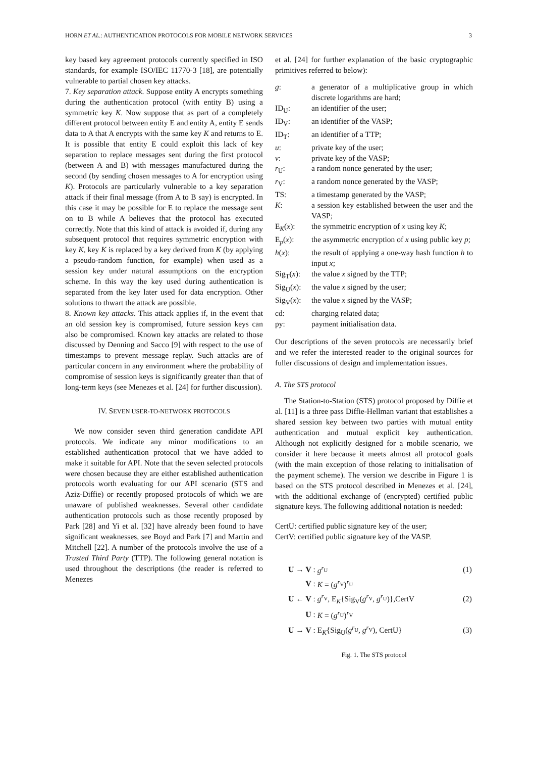HORN ET AL.: AUTHENTICATION PROTOCOLS FOR MOBILE NETWORK SERVICES 3
key based key agreement protocols currently specified in ISO standards, for example ISO/IEC 11770-3 [18], are potentially vulnerable to partial chosen key attacks.
7. Key separation attack. Suppose entity A encrypts something during the authentication protocol (with entity B) using a symmetric key K. Now suppose that as part of a completely different protocol between entity E and entity A, entity E sends data to A that A encrypts with the same key K and returns to E. It is possible that entity E could exploit this lack of key separation to replace messages sent during the first protocol (between A and B) with messages manufactured during the second (by sending chosen messages to A for encryption using K). Protocols are particularly vulnerable to a key separation attack if their final message (from A to B say) is encrypted. In this case it may be possible for E to replace the message sent on to B while A believes that the protocol has executed correctly. Note that this kind of attack is avoided if, during any subsequent protocol that requires symmetric encryption with key K, key K is replaced by a key derived from K (by applying a pseudo-random function, for example) when used as a session key under natural assumptions on the encryption scheme. In this way the key used during authentication is separated from the key later used for data encryption. Other solutions to thwart the attack are possible.
8. Known key attacks. This attack applies if, in the event that an old session key is compromised, future session keys can also be compromised. Known key attacks are related to those discussed by Denning and Sacco [9] with respect to the use of timestamps to prevent message replay. Such attacks are of particular concern in any environment where the probability of compromise of session keys is significantly greater than that of long-term keys (see Menezes et al. [24] for further discussion).
IV. SEVEN USER-TO-NETWORK PROTOCOLS
We now consider seven third generation candidate API protocols. We indicate any minor modifications to an established authentication protocol that we have added to make it suitable for API. Note that the seven selected protocols were chosen because they are either established authentication protocols worth evaluating for our API scenario (STS and Aziz-Diffie) or recently proposed protocols of which we are unaware of published weaknesses. Several other candidate authentication protocols such as those recently proposed by Park [28] and Yi et al. [32] have already been found to have significant weaknesses, see Boyd and Park [7] and Martin and Mitchell [22]. A number of the protocols involve the use of a Trusted Third Party (TTP). The following general notation is used throughout the descriptions (the reader is referred to Menezes
et al. [24] for further explanation of the basic cryptographic primitives referred to below):
| g : | a generator of a multiplicative group in which discrete logarithms are hard; |
| ID<sub>U</sub>: | an identifier of the user; |
| ID<sub>V</sub>: | an identifier of the VASP; |
| ID<sub>T</sub>: | an identifier of a TTP; |
| u : | private key of the user; |
| v : | private key of the VASP; |
| r<sub>U</sub>: | a random nonce generated by the user; |
| r<sub>V</sub>: | a random nonce generated by the VASP; |
| TS: | a timestamp generated by the VASP; |
| K : | a session key established between the user and the VASP; |
| E<sub>K</sub>( x ): | the symmetric encryption of x using key K ; |
| E<sub>p</sub>( x ): | the asymmetric encryption of x using public key p ; |
| h ( x ): | the result of applying a one-way hash function h to input x ; |
| Sig<sub>T</sub>( x ): | the value x signed by the TTP; |
| Sig<sub>U</sub>( x ): | the value x signed by the user; |
| Sig<sub>V</sub>( x ): | the value x signed by the VASP; |
| cd: | charging related data; |
| py: | payment initialisation data. |
Our descriptions of the seven protocols are necessarily brief and we refer the interested reader to the original sources for fuller discussions of design and implementation issues.
A. The STS protocol
The Station-to-Station (STS) protocol proposed by Diffie et al. [11] is a three pass Diffie-Hellman variant that establishes a shared session key between two parties with mutual entity authentication and mutual explicit key authentication. Although not explicitly designed for a mobile scenario, we consider it here because it meets almost all protocol goals (with the main exception of those relating to initialisation of the payment scheme). The version we describe in Figure 1 is based on the STS protocol described in Menezes et al. [24], with the additional exchange of (encrypted) certified public signature keys. The following additional notation is needed:
CertU: certified public signature key of the user;
CertV: certified public signature key of the VASP.
| U → V : | g<sup>r<sub>U</sub></sup> | (1) |
| V : | K = ( g<sup>r<sub>V</sub></sup>)<sup>r<sub>U</sub></sup> | |
| U ← V : | g<sup>r<sub>V</sub></sup>, E<sub>K</sub>{Sig<sub>V</sub>( g<sup>r<sub>V</sub></sup>, g<sup>r<sub>U</sub></sup>)},CertV | (2) |
| U : | K = ( g<sup>r<sub>U</sub></sup>)<sup>r<sub>V</sub></sup> | |
| U → V : | E<sub>K</sub>{Sig<sub>U</sub>( g<sup>r<sub>U</sub></sup>, g<sup>r<sub>V</sub></sup>), CertU} | (3) |
Fig. 1. The STS protocol